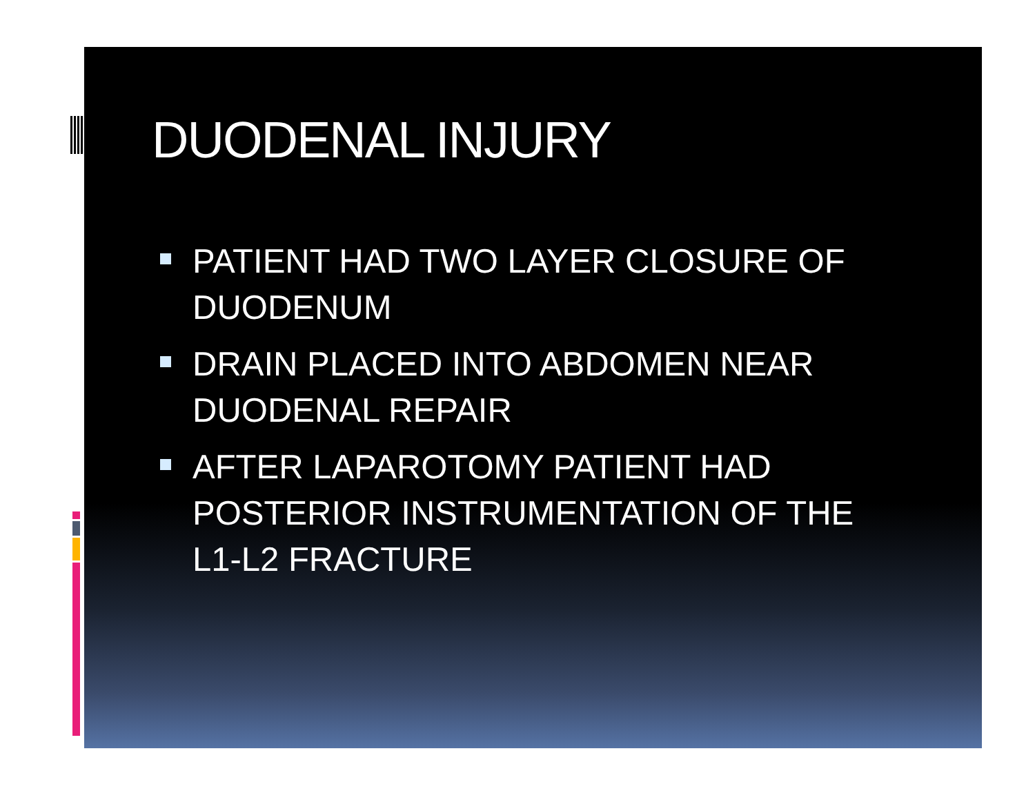DUODENAL INJURY
PATIENT HAD TWO LAYER CLOSURE OF DUODENUM
DRAIN PLACED INTO ABDOMEN NEAR DUODENAL REPAIR
AFTER LAPAROTOMY PATIENT HAD POSTERIOR INSTRUMENTATION OF THE L1-L2 FRACTURE